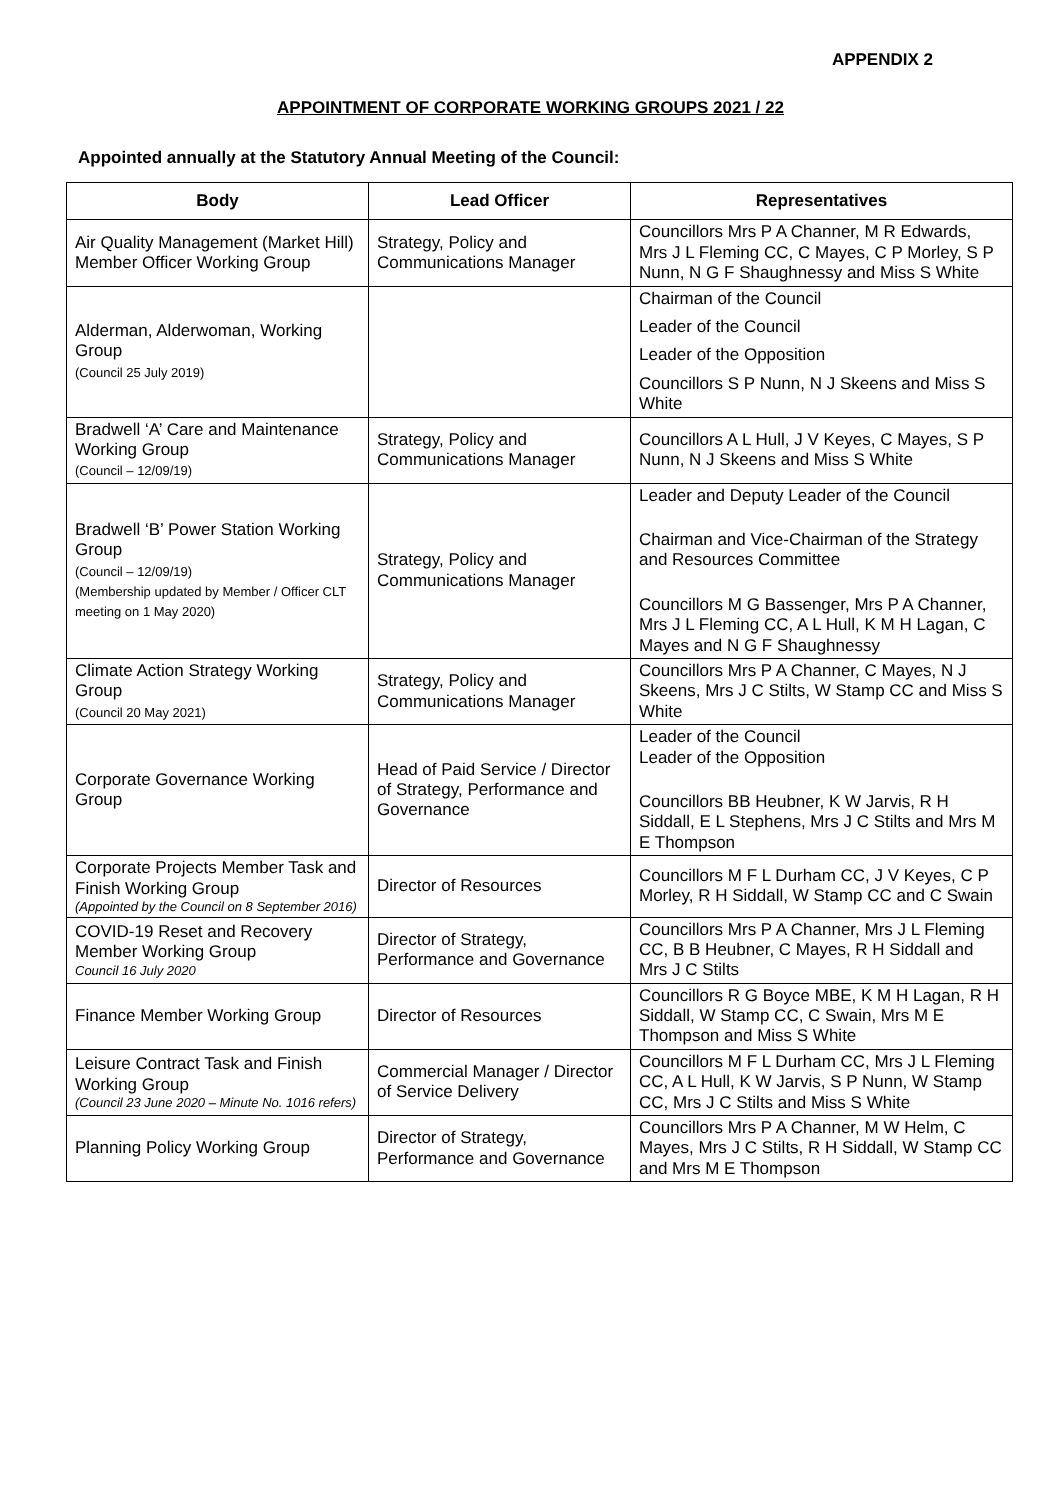APPENDIX 2
APPOINTMENT OF CORPORATE WORKING GROUPS 2021 / 22
Appointed annually at the Statutory Annual Meeting of the Council:
| Body | Lead Officer | Representatives |
| --- | --- | --- |
| Air Quality Management (Market Hill) Member Officer Working Group | Strategy, Policy and Communications Manager | Councillors Mrs P A Channer, M R Edwards, Mrs J L Fleming CC, C Mayes, C P Morley, S P Nunn, N G F Shaughnessy and Miss S White |
| Alderman, Alderwoman, Working Group (Council 25 July 2019) | | Chairman of the Council Leader of the Council Leader of the Opposition Councillors S P Nunn, N J Skeens and Miss S White |
| Bradwell ‘A’ Care and Maintenance Working Group (Council – 12/09/19) | Strategy, Policy and Communications Manager | Councillors A L Hull, J V Keyes, C Mayes, S P Nunn, N J Skeens and Miss S White |
| Bradwell ‘B’ Power Station Working Group (Council – 12/09/19) (Membership updated by Member / Officer CLT meeting on 1 May 2020) | Strategy, Policy and Communications Manager | Leader and Deputy Leader of the Council Chairman and Vice-Chairman of the Strategy and Resources Committee Councillors M G Bassenger, Mrs P A Channer, Mrs J L Fleming CC, A L Hull, K M H Lagan, C Mayes and N G F Shaughnessy |
| Climate Action Strategy Working Group (Council 20 May 2021) | Strategy, Policy and Communications Manager | Councillors Mrs P A Channer, C Mayes, N J Skeens, Mrs J C Stilts, W Stamp CC and Miss S White |
| Corporate Governance Working Group | Head of Paid Service / Director of Strategy, Performance and Governance | Leader of the Council Leader of the Opposition Councillors BB Heubner, K W Jarvis, R H Siddall, E L Stephens, Mrs J C Stilts and Mrs M E Thompson |
| Corporate Projects Member Task and Finish Working Group (Appointed by the Council on 8 September 2016) | Director of Resources | Councillors M F L Durham CC, J V Keyes, C P Morley, R H Siddall, W Stamp CC and C Swain |
| COVID-19 Reset and Recovery Member Working Group Council 16 July 2020 | Director of Strategy, Performance and Governance | Councillors Mrs P A Channer, Mrs J L Fleming CC, B B Heubner, C Mayes, R H Siddall and Mrs J C Stilts |
| Finance Member Working Group | Director of Resources | Councillors R G Boyce MBE, K M H Lagan, R H Siddall, W Stamp CC, C Swain, Mrs M E Thompson and Miss S White |
| Leisure Contract Task and Finish Working Group (Council 23 June 2020 – Minute No. 1016 refers) | Commercial Manager / Director of Service Delivery | Councillors M F L Durham CC, Mrs J L Fleming CC, A L Hull, K W Jarvis, S P Nunn, W Stamp CC, Mrs J C Stilts and Miss S White |
| Planning Policy Working Group | Director of Strategy, Performance and Governance | Councillors Mrs P A Channer, M W Helm, C Mayes, Mrs J C Stilts, R H Siddall, W Stamp CC and Mrs M E Thompson |